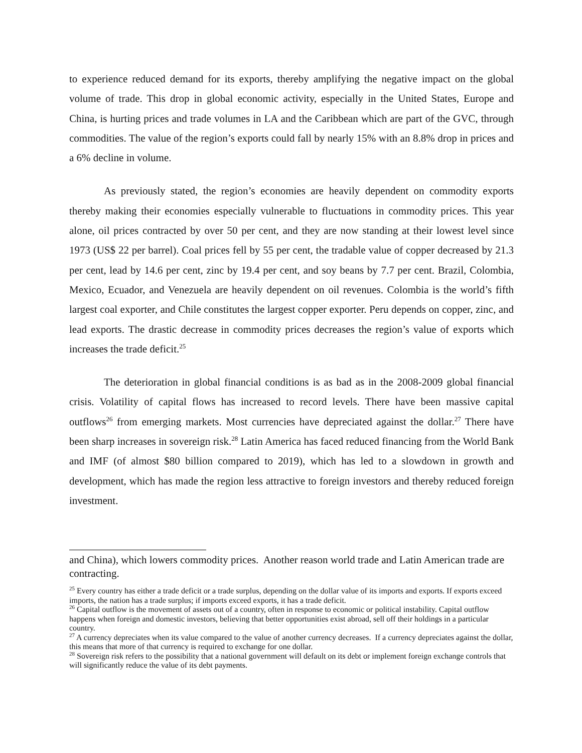to experience reduced demand for its exports, thereby amplifying the negative impact on the global volume of trade. This drop in global economic activity, especially in the United States, Europe and China, is hurting prices and trade volumes in LA and the Caribbean which are part of the GVC, through commodities. The value of the region’s exports could fall by nearly 15% with an 8.8% drop in prices and a 6% decline in volume.
As previously stated, the region’s economies are heavily dependent on commodity exports thereby making their economies especially vulnerable to fluctuations in commodity prices. This year alone, oil prices contracted by over 50 per cent, and they are now standing at their lowest level since 1973 (US$ 22 per barrel). Coal prices fell by 55 per cent, the tradable value of copper decreased by 21.3 per cent, lead by 14.6 per cent, zinc by 19.4 per cent, and soy beans by 7.7 per cent. Brazil, Colombia, Mexico, Ecuador, and Venezuela are heavily dependent on oil revenues. Colombia is the world’s fifth largest coal exporter, and Chile constitutes the largest copper exporter. Peru depends on copper, zinc, and lead exports. The drastic decrease in commodity prices decreases the region’s value of exports which increases the trade deficit.<sup>25</sup>
The deterioration in global financial conditions is as bad as in the 2008-2009 global financial crisis. Volatility of capital flows has increased to record levels. There have been massive capital outflows<sup>26</sup> from emerging markets. Most currencies have depreciated against the dollar.<sup>27</sup> There have been sharp increases in sovereign risk.<sup>28</sup> Latin America has faced reduced financing from the World Bank and IMF (of almost $80 billion compared to 2019), which has led to a slowdown in growth and development, which has made the region less attractive to foreign investors and thereby reduced foreign investment.
and China), which lowers commodity prices. Another reason world trade and Latin American trade are contracting.
<sup>25</sup> Every country has either a trade deficit or a trade surplus, depending on the dollar value of its imports and exports. If exports exceed imports, the nation has a trade surplus; if imports exceed exports, it has a trade deficit.
<sup>26</sup> Capital outflow is the movement of assets out of a country, often in response to economic or political instability. Capital outflow happens when foreign and domestic investors, believing that better opportunities exist abroad, sell off their holdings in a particular country.
<sup>27</sup> A currency depreciates when its value compared to the value of another currency decreases. If a currency depreciates against the dollar, this means that more of that currency is required to exchange for one dollar.
<sup>28</sup> Sovereign risk refers to the possibility that a national government will default on its debt or implement foreign exchange controls that will significantly reduce the value of its debt payments.